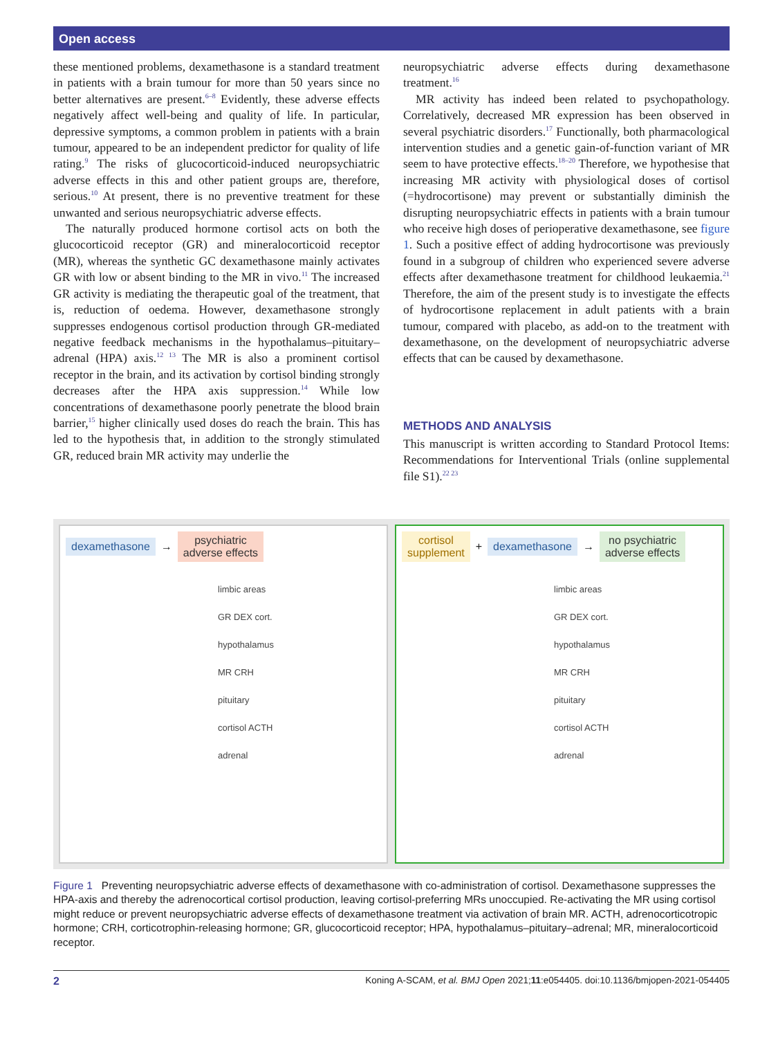Open access
these mentioned problems, dexamethasone is a standard treatment in patients with a brain tumour for more than 50 years since no better alternatives are present.<sup>6–8</sup> Evidently, these adverse effects negatively affect well-being and quality of life. In particular, depressive symptoms, a common problem in patients with a brain tumour, appeared to be an independent predictor for quality of life rating.<sup>9</sup> The risks of glucocorticoid-induced neuropsychiatric adverse effects in this and other patient groups are, therefore, serious.<sup>10</sup> At present, there is no preventive treatment for these unwanted and serious neuropsychiatric adverse effects.
The naturally produced hormone cortisol acts on both the glucocorticoid receptor (GR) and mineralocorticoid receptor (MR), whereas the synthetic GC dexamethasone mainly activates GR with low or absent binding to the MR in vivo.<sup>11</sup> The increased GR activity is mediating the therapeutic goal of the treatment, that is, reduction of oedema. However, dexamethasone strongly suppresses endogenous cortisol production through GR-mediated negative feedback mechanisms in the hypothalamus–pituitary–adrenal (HPA) axis.<sup>12 13</sup> The MR is also a prominent cortisol receptor in the brain, and its activation by cortisol binding strongly decreases after the HPA axis suppression.<sup>14</sup> While low concentrations of dexamethasone poorly penetrate the blood brain barrier,<sup>15</sup> higher clinically used doses do reach the brain. This has led to the hypothesis that, in addition to the strongly stimulated GR, reduced brain MR activity may underlie the
neuropsychiatric adverse effects during dexamethasone treatment.<sup>16</sup>
MR activity has indeed been related to psychopathology. Correlatively, decreased MR expression has been observed in several psychiatric disorders.<sup>17</sup> Functionally, both pharmacological intervention studies and a genetic gain-of-function variant of MR seem to have protective effects.<sup>18–20</sup> Therefore, we hypothesise that increasing MR activity with physiological doses of cortisol (=hydrocortisone) may prevent or substantially diminish the disrupting neuropsychiatric effects in patients with a brain tumour who receive high doses of perioperative dexamethasone, see figure 1. Such a positive effect of adding hydrocortisone was previously found in a subgroup of children who experienced severe adverse effects after dexamethasone treatment for childhood leukaemia.<sup>21</sup> Therefore, the aim of the present study is to investigate the effects of hydrocortisone replacement in adult patients with a brain tumour, compared with placebo, as add-on to the treatment with dexamethasone, on the development of neuropsychiatric adverse effects that can be caused by dexamethasone.
METHODS AND ANALYSIS
This manuscript is written according to Standard Protocol Items: Recommendations for Interventional Trials (online supplemental file S1).<sup>22 23</sup>
dexamethasone
→
psychiatric
adverse effects
limbic areas
GR DEX cort.
hypothalamus
MR CRH
pituitary
cortisol ACTH
adrenal
cortisol
supplement
+
dexamethasone
→
no psychiatric
adverse effects
limbic areas
GR DEX cort.
hypothalamus
MR CRH
pituitary
cortisol ACTH
adrenal
Figure 1 Preventing neuropsychiatric adverse effects of dexamethasone with co-administration of cortisol. Dexamethasone suppresses the HPA-axis and thereby the adrenocortical cortisol production, leaving cortisol-preferring MRs unoccupied. Re-activating the MR using cortisol might reduce or prevent neuropsychiatric adverse effects of dexamethasone treatment via activation of brain MR. ACTH, adrenocorticotropic hormone; CRH, corticotrophin-releasing hormone; GR, glucocorticoid receptor; HPA, hypothalamus–pituitary–adrenal; MR, mineralocorticoid receptor.
2 Koning A-SCAM, et al. BMJ Open 2021;11:e054405. doi:10.1136/bmjopen-2021-054405